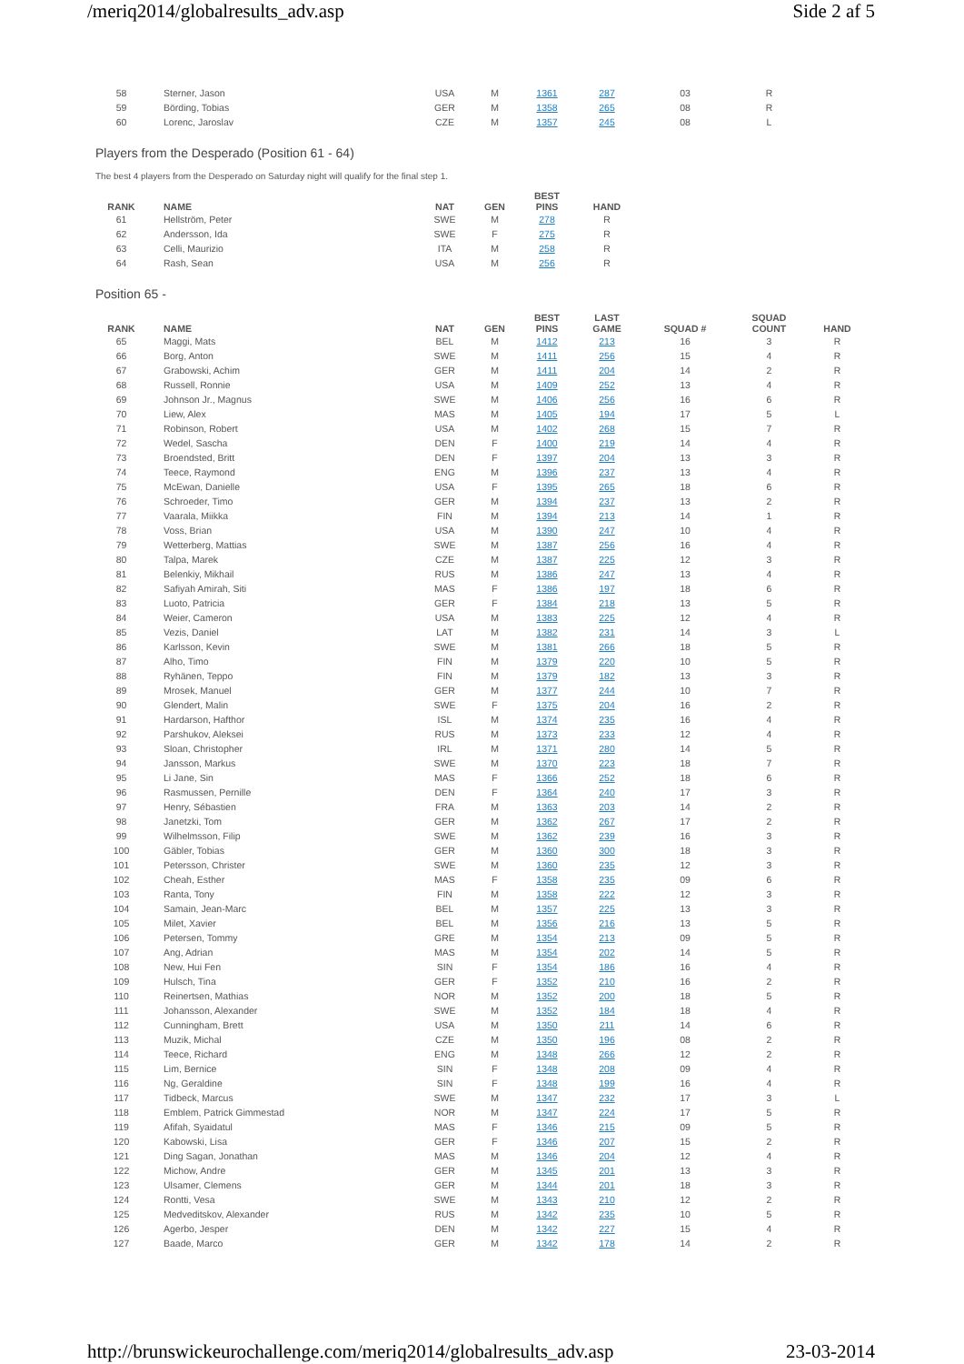/meriq2014/globalresults_adv.asp Side 2 af 5
| 58 | Sterner, Jason | USA | M | 1361 | 287 | 03 | R |
| 59 | Börding, Tobias | GER | M | 1358 | 265 | 08 | R |
| 60 | Lorenc, Jaroslav | CZE | M | 1357 | 245 | 08 | L |
Players from the Desperado (Position 61 - 64)
The best 4 players from the Desperado on Saturday night will qualify for the final step 1.
| RANK | NAME | NAT | GEN | BEST PINS | HAND |
| --- | --- | --- | --- | --- | --- |
| 61 | Hellström, Peter | SWE | M | 278 | R |
| 62 | Andersson, Ida | SWE | F | 275 | R |
| 63 | Celli, Maurizio | ITA | M | 258 | R |
| 64 | Rash, Sean | USA | M | 256 | R |
Position 65 -
| RANK | NAME | NAT | GEN | BEST PINS | LAST GAME | SQUAD # | SQUAD COUNT | HAND |
| --- | --- | --- | --- | --- | --- | --- | --- | --- |
| 65 | Maggi, Mats | BEL | M | 1412 | 213 | 16 | 3 | R |
| 66 | Borg, Anton | SWE | M | 1411 | 256 | 15 | 4 | R |
| 67 | Grabowski, Achim | GER | M | 1411 | 204 | 14 | 2 | R |
| 68 | Russell, Ronnie | USA | M | 1409 | 252 | 13 | 4 | R |
| 69 | Johnson Jr., Magnus | SWE | M | 1406 | 256 | 16 | 6 | R |
| 70 | Liew, Alex | MAS | M | 1405 | 194 | 17 | 5 | L |
| 71 | Robinson, Robert | USA | M | 1402 | 268 | 15 | 7 | R |
| 72 | Wedel, Sascha | DEN | F | 1400 | 219 | 14 | 4 | R |
| 73 | Broendsted, Britt | DEN | F | 1397 | 204 | 13 | 3 | R |
| 74 | Teece, Raymond | ENG | M | 1396 | 237 | 13 | 4 | R |
| 75 | McEwan, Danielle | USA | F | 1395 | 265 | 18 | 6 | R |
| 76 | Schroeder, Timo | GER | M | 1394 | 237 | 13 | 2 | R |
| 77 | Vaarala, Miikka | FIN | M | 1394 | 213 | 14 | 1 | R |
| 78 | Voss, Brian | USA | M | 1390 | 247 | 10 | 4 | R |
| 79 | Wetterberg, Mattias | SWE | M | 1387 | 256 | 16 | 4 | R |
| 80 | Talpa, Marek | CZE | M | 1387 | 225 | 12 | 3 | R |
| 81 | Belenkiy, Mikhail | RUS | M | 1386 | 247 | 13 | 4 | R |
| 82 | Safiyah Amirah, Siti | MAS | F | 1386 | 197 | 18 | 6 | R |
| 83 | Luoto, Patricia | GER | F | 1384 | 218 | 13 | 5 | R |
| 84 | Weier, Cameron | USA | M | 1383 | 225 | 12 | 4 | R |
| 85 | Vezis, Daniel | LAT | M | 1382 | 231 | 14 | 3 | L |
| 86 | Karlsson, Kevin | SWE | M | 1381 | 266 | 18 | 5 | R |
| 87 | Alho, Timo | FIN | M | 1379 | 220 | 10 | 5 | R |
| 88 | Ryhänen, Teppo | FIN | M | 1379 | 182 | 13 | 3 | R |
| 89 | Mrosek, Manuel | GER | M | 1377 | 244 | 10 | 7 | R |
| 90 | Glendert, Malin | SWE | F | 1375 | 204 | 16 | 2 | R |
| 91 | Hardarson, Hafthor | ISL | M | 1374 | 235 | 16 | 4 | R |
| 92 | Parshukov, Aleksei | RUS | M | 1373 | 233 | 12 | 4 | R |
| 93 | Sloan, Christopher | IRL | M | 1371 | 280 | 14 | 5 | R |
| 94 | Jansson, Markus | SWE | M | 1370 | 223 | 18 | 7 | R |
| 95 | Li Jane, Sin | MAS | F | 1366 | 252 | 18 | 6 | R |
| 96 | Rasmussen, Pernille | DEN | F | 1364 | 240 | 17 | 3 | R |
| 97 | Henry, Sébastien | FRA | M | 1363 | 203 | 14 | 2 | R |
| 98 | Janetzki, Tom | GER | M | 1362 | 267 | 17 | 2 | R |
| 99 | Wilhelmsson, Filip | SWE | M | 1362 | 239 | 16 | 3 | R |
| 100 | Gäbler, Tobias | GER | M | 1360 | 300 | 18 | 3 | R |
| 101 | Petersson, Christer | SWE | M | 1360 | 235 | 12 | 3 | R |
| 102 | Cheah, Esther | MAS | F | 1358 | 235 | 09 | 6 | R |
| 103 | Ranta, Tony | FIN | M | 1358 | 222 | 12 | 3 | R |
| 104 | Samain, Jean-Marc | BEL | M | 1357 | 225 | 13 | 3 | R |
| 105 | Milet, Xavier | BEL | M | 1356 | 216 | 13 | 5 | R |
| 106 | Petersen, Tommy | GRE | M | 1354 | 213 | 09 | 5 | R |
| 107 | Ang, Adrian | MAS | M | 1354 | 202 | 14 | 5 | R |
| 108 | New, Hui Fen | SIN | F | 1354 | 186 | 16 | 4 | R |
| 109 | Hulsch, Tina | GER | F | 1352 | 210 | 16 | 2 | R |
| 110 | Reinertsen, Mathias | NOR | M | 1352 | 200 | 18 | 5 | R |
| 111 | Johansson, Alexander | SWE | M | 1352 | 184 | 18 | 4 | R |
| 112 | Cunningham, Brett | USA | M | 1350 | 211 | 14 | 6 | R |
| 113 | Muzik, Michal | CZE | M | 1350 | 196 | 08 | 2 | R |
| 114 | Teece, Richard | ENG | M | 1348 | 266 | 12 | 2 | R |
| 115 | Lim, Bernice | SIN | F | 1348 | 208 | 09 | 4 | R |
| 116 | Ng, Geraldine | SIN | F | 1348 | 199 | 16 | 4 | R |
| 117 | Tidbeck, Marcus | SWE | M | 1347 | 232 | 17 | 3 | L |
| 118 | Emblem, Patrick Gimmestad | NOR | M | 1347 | 224 | 17 | 5 | R |
| 119 | Afifah, Syaidatul | MAS | F | 1346 | 215 | 09 | 5 | R |
| 120 | Kabowski, Lisa | GER | F | 1346 | 207 | 15 | 2 | R |
| 121 | Ding Sagan, Jonathan | MAS | M | 1346 | 204 | 12 | 4 | R |
| 122 | Michow, Andre | GER | M | 1345 | 201 | 13 | 3 | R |
| 123 | Ulsamer, Clemens | GER | M | 1344 | 201 | 18 | 3 | R |
| 124 | Rontti, Vesa | SWE | M | 1343 | 210 | 12 | 2 | R |
| 125 | Medveditskov, Alexander | RUS | M | 1342 | 235 | 10 | 5 | R |
| 126 | Agerbo, Jesper | DEN | M | 1342 | 227 | 15 | 4 | R |
| 127 | Baade, Marco | GER | M | 1342 | 178 | 14 | 2 | R |
http://brunswickeurochallenge.com/meriq2014/globalresults_adv.asp 23-03-2014